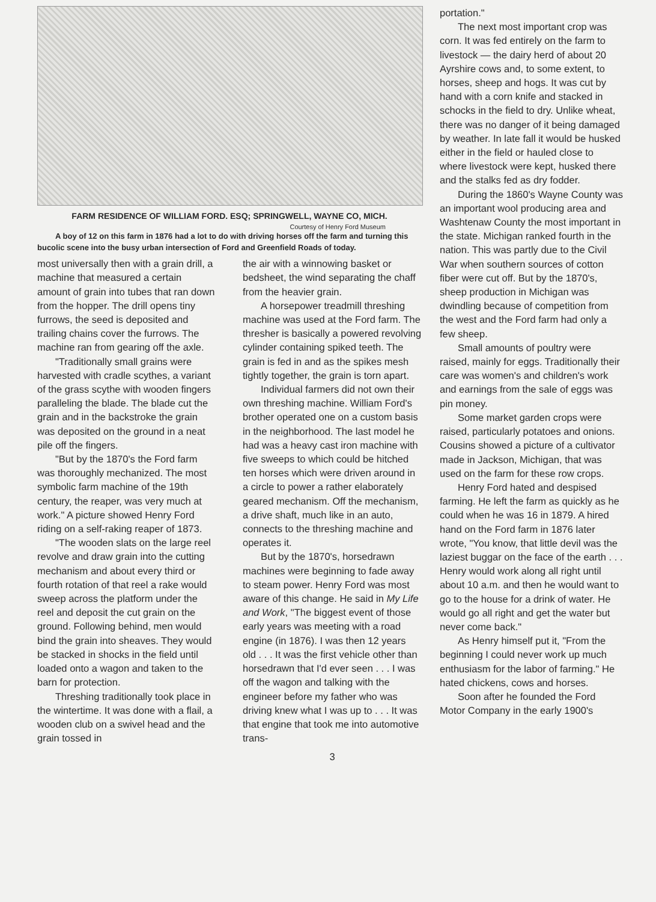FARM RESIDENCE OF WILLIAM FORD. ESQ; SPRINGWELL, WAYNE CO, MICH.
Courtesy of Henry Ford Museum
A boy of 12 on this farm in 1876 had a lot to do with driving horses off the farm and turning this bucolic scene into the busy urban intersection of Ford and Greenfield Roads of today.
most universally then with a grain drill, a machine that measured a certain amount of grain into tubes that ran down from the hopper. The drill opens tiny furrows, the seed is deposited and trailing chains cover the furrows. The machine ran from gearing off the axle.
"Traditionally small grains were harvested with cradle scythes, a variant of the grass scythe with wooden fingers paralleling the blade. The blade cut the grain and in the backstroke the grain was deposited on the ground in a neat pile off the fingers.
"But by the 1870's the Ford farm was thoroughly mechanized. The most symbolic farm machine of the 19th century, the reaper, was very much at work." A picture showed Henry Ford riding on a self-raking reaper of 1873.
"The wooden slats on the large reel revolve and draw grain into the cutting mechanism and about every third or fourth rotation of that reel a rake would sweep across the platform under the reel and deposit the cut grain on the ground. Following behind, men would bind the grain into sheaves. They would be stacked in shocks in the field until loaded onto a wagon and taken to the barn for protection.
Threshing traditionally took place in the wintertime. It was done with a flail, a wooden club on a swivel head and the grain tossed in
the air with a winnowing basket or bedsheet, the wind separating the chaff from the heavier grain.
A horsepower treadmill threshing machine was used at the Ford farm. The thresher is basically a powered revolving cylinder containing spiked teeth. The grain is fed in and as the spikes mesh tightly together, the grain is torn apart.
Individual farmers did not own their own threshing machine. William Ford's brother operated one on a custom basis in the neighborhood. The last model he had was a heavy cast iron machine with five sweeps to which could be hitched ten horses which were driven around in a circle to power a rather elaborately geared mechanism. Off the mechanism, a drive shaft, much like in an auto, connects to the threshing machine and operates it.
But by the 1870's, horsedrawn machines were beginning to fade away to steam power. Henry Ford was most aware of this change. He said in My Life and Work, "The biggest event of those early years was meeting with a road engine (in 1876). I was then 12 years old . . . It was the first vehicle other than horsedrawn that I'd ever seen . . . I was off the wagon and talking with the engineer before my father who was driving knew what I was up to . . . It was that engine that took me into automotive trans-
3
portation."
The next most important crop was corn. It was fed entirely on the farm to livestock — the dairy herd of about 20 Ayrshire cows and, to some extent, to horses, sheep and hogs. It was cut by hand with a corn knife and stacked in schocks in the field to dry. Unlike wheat, there was no danger of it being damaged by weather. In late fall it would be husked either in the field or hauled close to where livestock were kept, husked there and the stalks fed as dry fodder.
During the 1860's Wayne County was an important wool producing area and Washtenaw County the most important in the state. Michigan ranked fourth in the nation. This was partly due to the Civil War when southern sources of cotton fiber were cut off. But by the 1870's, sheep production in Michigan was dwindling because of competition from the west and the Ford farm had only a few sheep.
Small amounts of poultry were raised, mainly for eggs. Traditionally their care was women's and children's work and earnings from the sale of eggs was pin money.
Some market garden crops were raised, particularly potatoes and onions. Cousins showed a picture of a cultivator made in Jackson, Michigan, that was used on the farm for these row crops.
Henry Ford hated and despised farming. He left the farm as quickly as he could when he was 16 in 1879. A hired hand on the Ford farm in 1876 later wrote, "You know, that little devil was the laziest buggar on the face of the earth . . . Henry would work along all right until about 10 a.m. and then he would want to go to the house for a drink of water. He would go all right and get the water but never come back."
As Henry himself put it, "From the beginning I could never work up much enthusiasm for the labor of farming." He hated chickens, cows and horses.
Soon after he founded the Ford Motor Company in the early 1900's